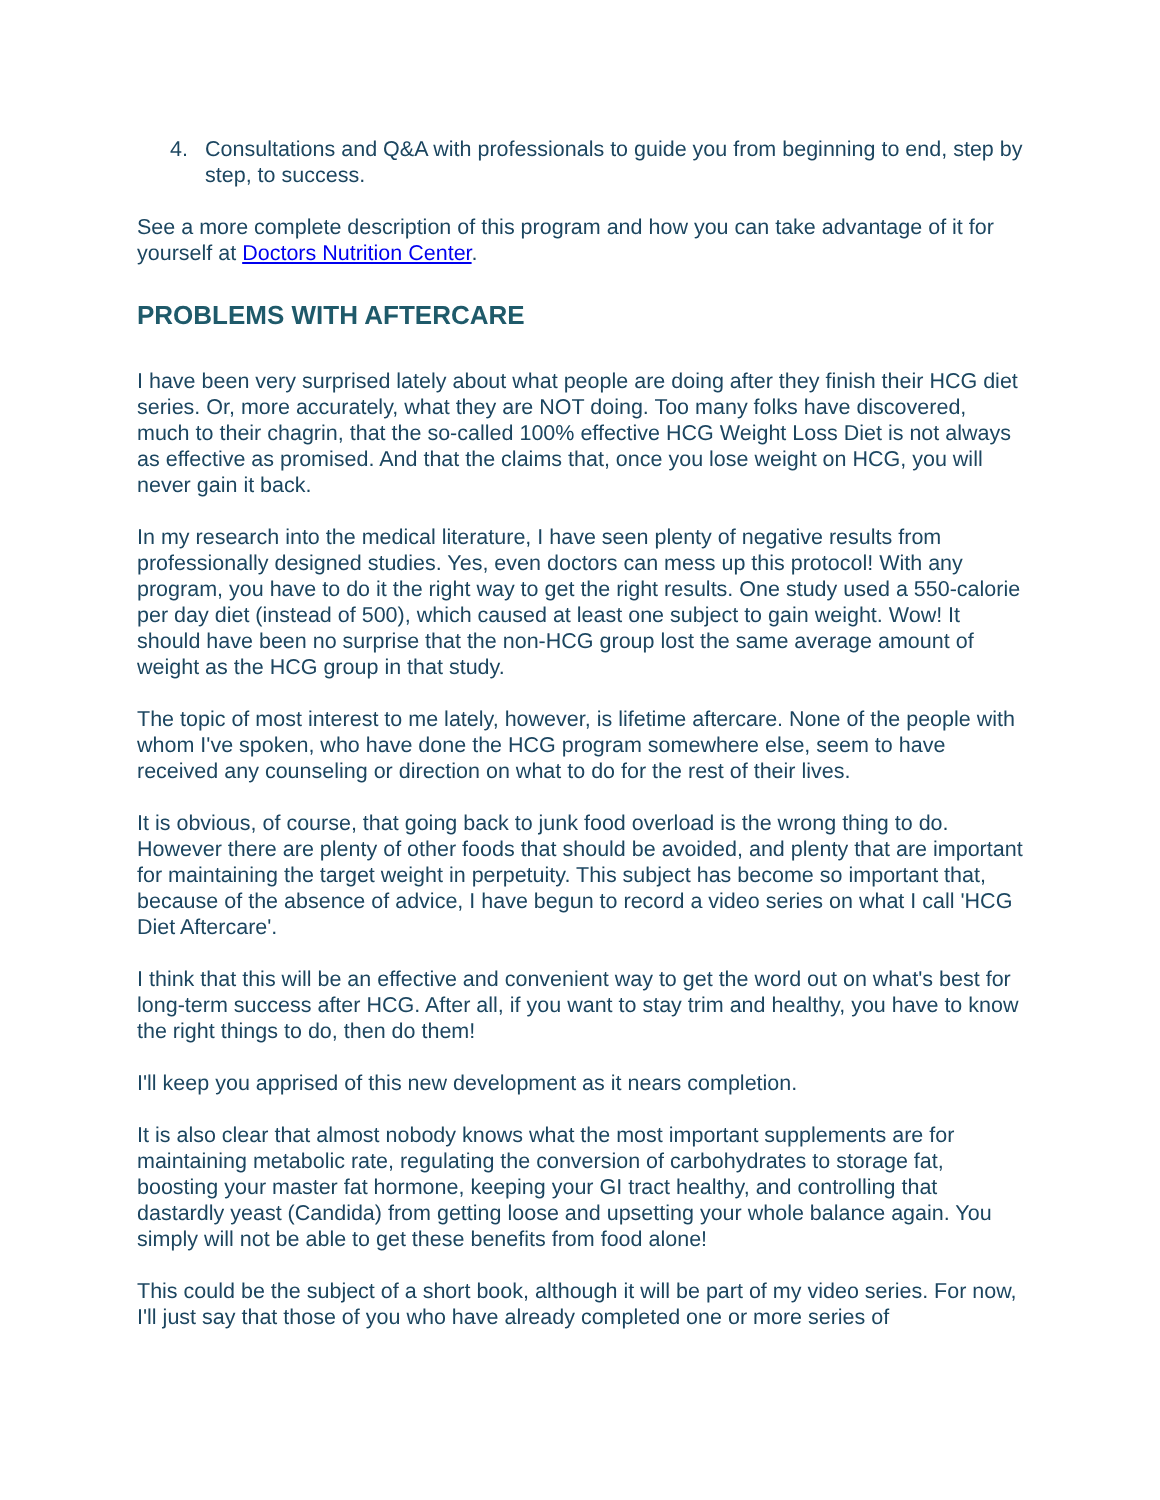4. Consultations and Q&A with professionals to guide you from beginning to end, step by step, to success.
See a more complete description of this program and how you can take advantage of it for yourself at Doctors Nutrition Center.
PROBLEMS WITH AFTERCARE
I have been very surprised lately about what people are doing after they finish their HCG diet series. Or, more accurately, what they are NOT doing. Too many folks have discovered, much to their chagrin, that the so-called 100% effective HCG Weight Loss Diet is not always as effective as promised. And that the claims that, once you lose weight on HCG, you will never gain it back.
In my research into the medical literature, I have seen plenty of negative results from professionally designed studies. Yes, even doctors can mess up this protocol! With any program, you have to do it the right way to get the right results. One study used a 550-calorie per day diet (instead of 500), which caused at least one subject to gain weight. Wow! It should have been no surprise that the non-HCG group lost the same average amount of weight as the HCG group in that study.
The topic of most interest to me lately, however, is lifetime aftercare. None of the people with whom I've spoken, who have done the HCG program somewhere else, seem to have received any counseling or direction on what to do for the rest of their lives.
It is obvious, of course, that going back to junk food overload is the wrong thing to do. However there are plenty of other foods that should be avoided, and plenty that are important for maintaining the target weight in perpetuity. This subject has become so important that, because of the absence of advice, I have begun to record a video series on what I call 'HCG Diet Aftercare'.
I think that this will be an effective and convenient way to get the word out on what's best for long-term success after HCG. After all, if you want to stay trim and healthy, you have to know the right things to do, then do them!
I'll keep you apprised of this new development as it nears completion.
It is also clear that almost nobody knows what the most important supplements are for maintaining metabolic rate, regulating the conversion of carbohydrates to storage fat, boosting your master fat hormone, keeping your GI tract healthy, and controlling that dastardly yeast (Candida) from getting loose and upsetting your whole balance again. You simply will not be able to get these benefits from food alone!
This could be the subject of a short book, although it will be part of my video series. For now, I'll just say that those of you who have already completed one or more series of